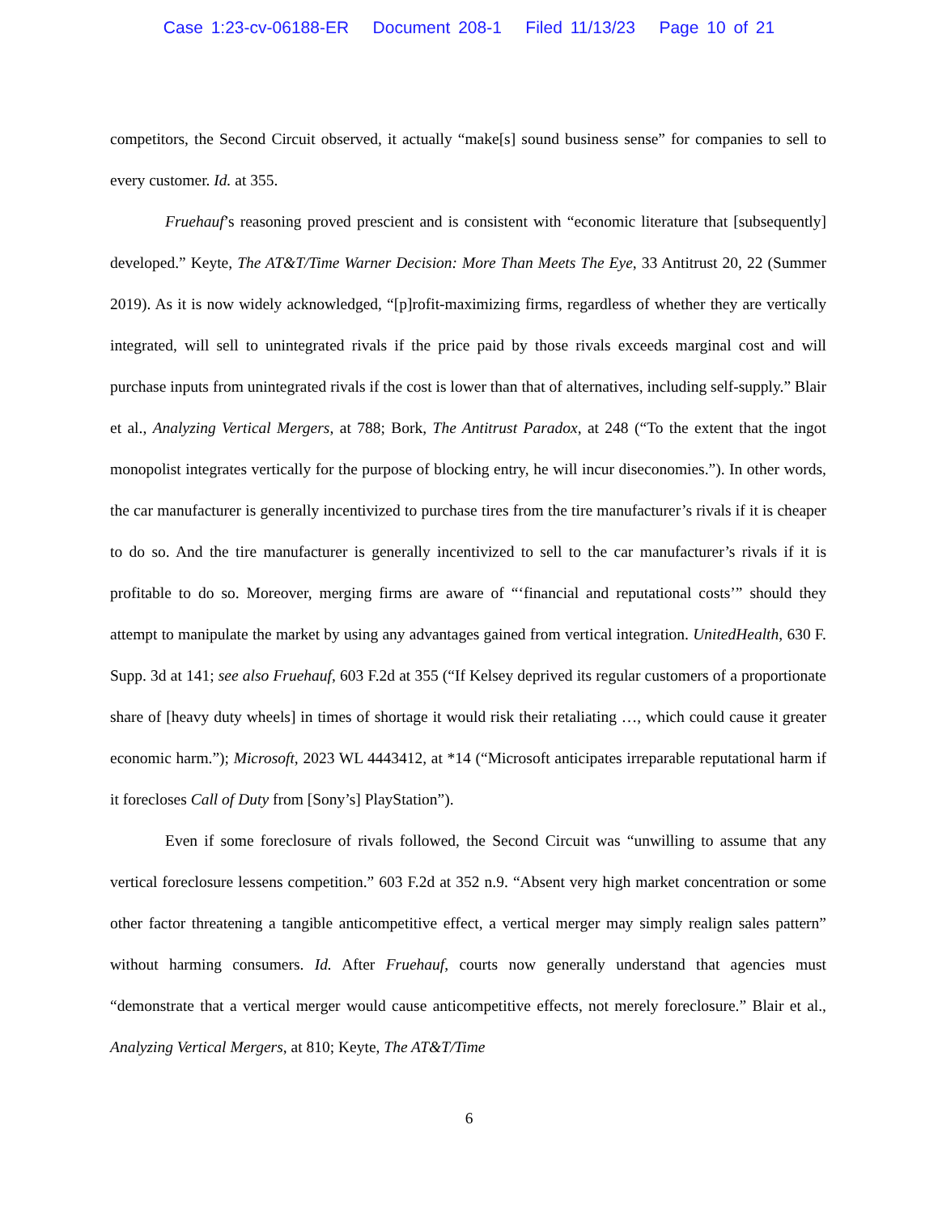Case 1:23-cv-06188-ER Document 208-1 Filed 11/13/23 Page 10 of 21
competitors, the Second Circuit observed, it actually “make[s] sound business sense” for companies to sell to every customer. Id. at 355.
Fruehauf’s reasoning proved prescient and is consistent with “economic literature that [subsequently] developed.” Keyte, The AT&T/Time Warner Decision: More Than Meets The Eye, 33 Antitrust 20, 22 (Summer 2019). As it is now widely acknowledged, “[p]rofit-maximizing firms, regardless of whether they are vertically integrated, will sell to unintegrated rivals if the price paid by those rivals exceeds marginal cost and will purchase inputs from unintegrated rivals if the cost is lower than that of alternatives, including self-supply.” Blair et al., Analyzing Vertical Mergers, at 788; Bork, The Antitrust Paradox, at 248 (“To the extent that the ingot monopolist integrates vertically for the purpose of blocking entry, he will incur diseconomies.”). In other words, the car manufacturer is generally incentivized to purchase tires from the tire manufacturer’s rivals if it is cheaper to do so. And the tire manufacturer is generally incentivized to sell to the car manufacturer’s rivals if it is profitable to do so. Moreover, merging firms are aware of “‘financial and reputational costs’” should they attempt to manipulate the market by using any advantages gained from vertical integration. UnitedHealth, 630 F. Supp. 3d at 141; see also Fruehauf, 603 F.2d at 355 (“If Kelsey deprived its regular customers of a proportionate share of [heavy duty wheels] in times of shortage it would risk their retaliating …, which could cause it greater economic harm.”); Microsoft, 2023 WL 4443412, at *14 (“Microsoft anticipates irreparable reputational harm if it forecloses Call of Duty from [Sony’s] PlayStation”).
Even if some foreclosure of rivals followed, the Second Circuit was “unwilling to assume that any vertical foreclosure lessens competition.” 603 F.2d at 352 n.9. “Absent very high market concentration or some other factor threatening a tangible anticompetitive effect, a vertical merger may simply realign sales pattern” without harming consumers. Id. After Fruehauf, courts now generally understand that agencies must “demonstrate that a vertical merger would cause anticompetitive effects, not merely foreclosure.” Blair et al., Analyzing Vertical Mergers, at 810; Keyte, The AT&T/Time
6